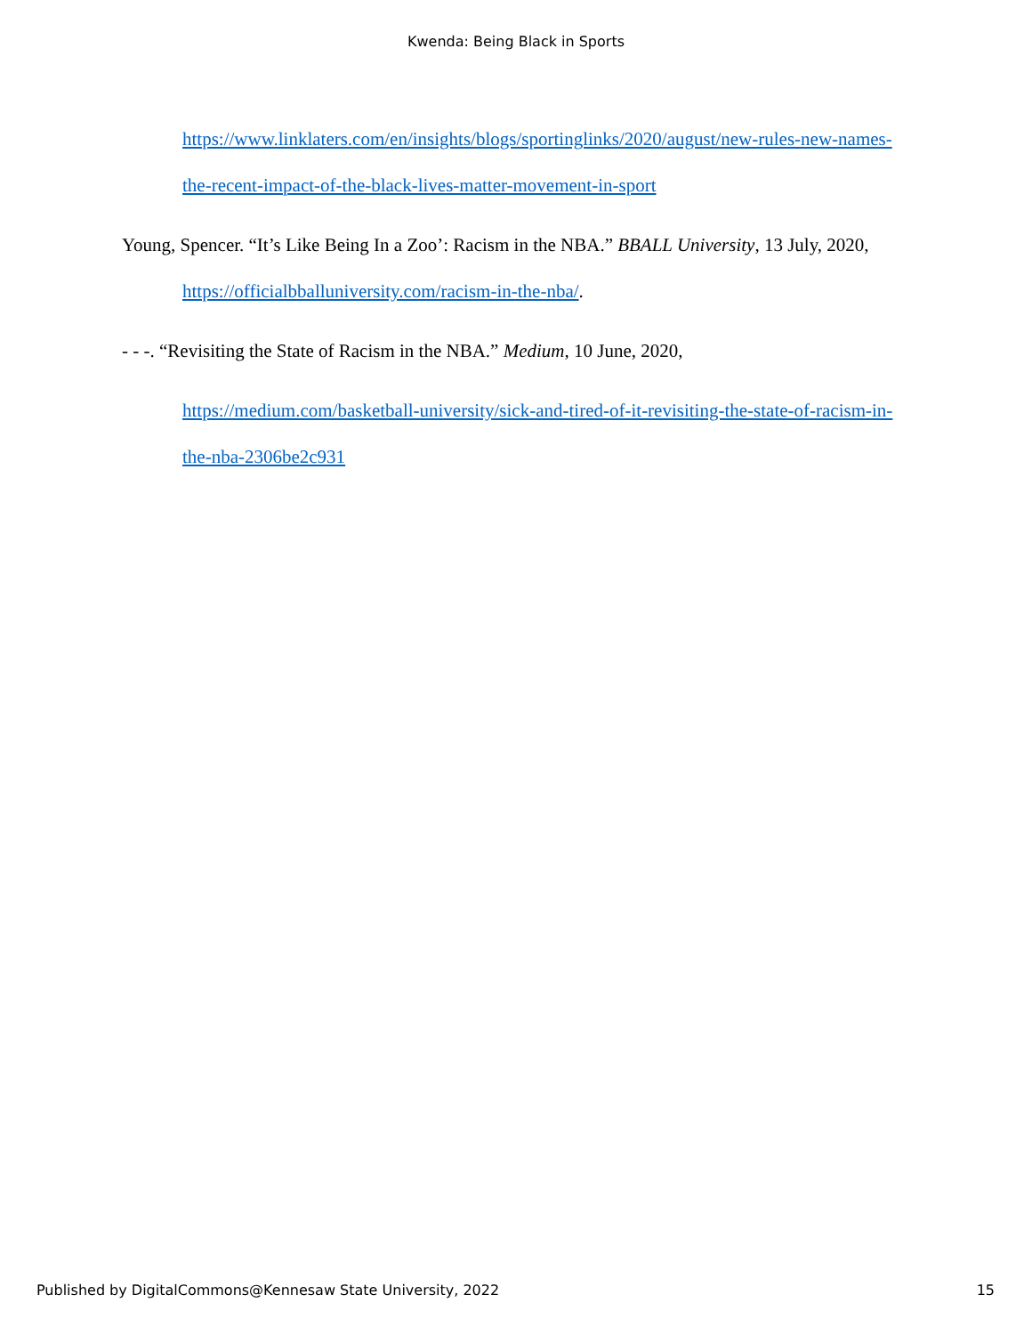Kwenda: Being Black in Sports
https://www.linklaters.com/en/insights/blogs/sportinglinks/2020/august/new-rules-new-names-the-recent-impact-of-the-black-lives-matter-movement-in-sport
Young, Spencer. “It’s Like Being In a Zoo’: Racism in the NBA.” BBALL University, 13 July, 2020, https://officialbballuniversity.com/racism-in-the-nba/.
- - -. “Revisiting the State of Racism in the NBA.” Medium, 10 June, 2020,
https://medium.com/basketball-university/sick-and-tired-of-it-revisiting-the-state-of-racism-in-the-nba-2306be2c931
Published by DigitalCommons@Kennesaw State University, 2022 15